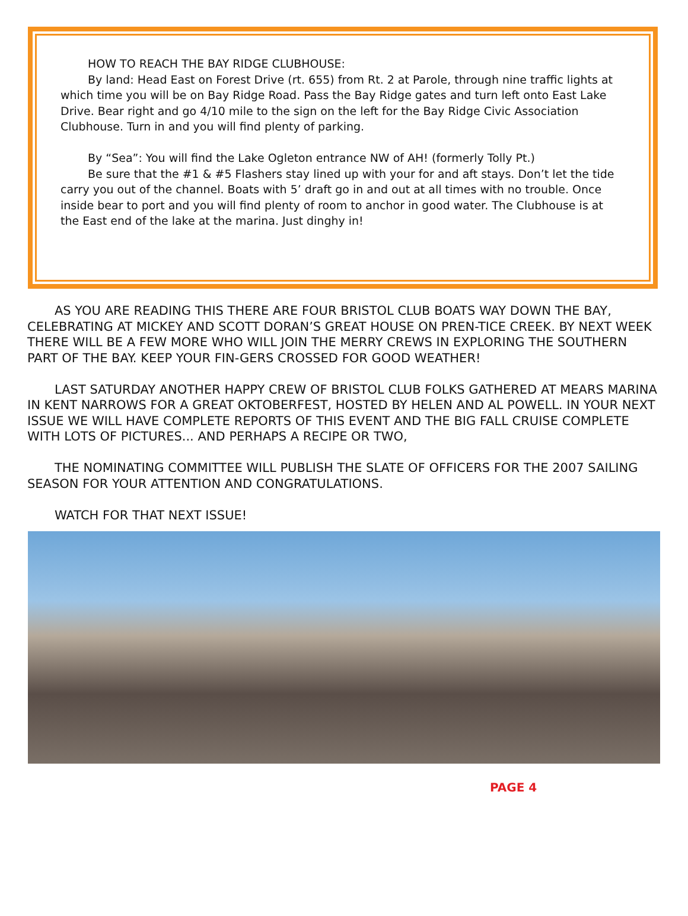HOW TO REACH THE BAY RIDGE CLUBHOUSE:
By land: Head East on Forest Drive (rt. 655) from Rt. 2 at Parole, through nine traffic lights at which time you will be on Bay Ridge Road. Pass the Bay Ridge gates and turn left onto East Lake Drive. Bear right and go 4/10 mile to the sign on the left for the Bay Ridge Civic Association Clubhouse. Turn in and you will find plenty of parking.
By “Sea”: You will find the Lake Ogleton entrance NW of AH! (formerly Tolly Pt.)
Be sure that the #1 & #5 Flashers stay lined up with your for and aft stays. Don’t let the tide carry you out of the channel. Boats with 5’ draft go in and out at all times with no trouble. Once inside bear to port and you will find plenty of room to anchor in good water. The Clubhouse is at the East end of the lake at the marina. Just dinghy in!
AS YOU ARE READING THIS THERE ARE FOUR BRISTOL CLUB BOATS WAY DOWN THE BAY, CELEBRATING AT MICKEY AND SCOTT DORAN’S GREAT HOUSE ON PREN-TICE CREEK. BY NEXT WEEK THERE WILL BE A FEW MORE WHO WILL JOIN THE MERRY CREWS IN EXPLORING THE SOUTHERN PART OF THE BAY. KEEP YOUR FIN-GERS CROSSED FOR GOOD WEATHER!
LAST SATURDAY ANOTHER HAPPY CREW OF BRISTOL CLUB FOLKS GATHERED AT MEARS MARINA IN KENT NARROWS FOR A GREAT OKTOBERFEST, HOSTED BY HELEN AND AL POWELL. IN YOUR NEXT ISSUE WE WILL HAVE COMPLETE REPORTS OF THIS EVENT AND THE BIG FALL CRUISE COMPLETE WITH LOTS OF PICTURES... AND PERHAPS A RECIPE OR TWO,
THE NOMINATING COMMITTEE WILL PUBLISH THE SLATE OF OFFICERS FOR THE 2007 SAILING SEASON FOR YOUR ATTENTION AND CONGRATULATIONS.
WATCH FOR THAT NEXT ISSUE!
PAGE 4